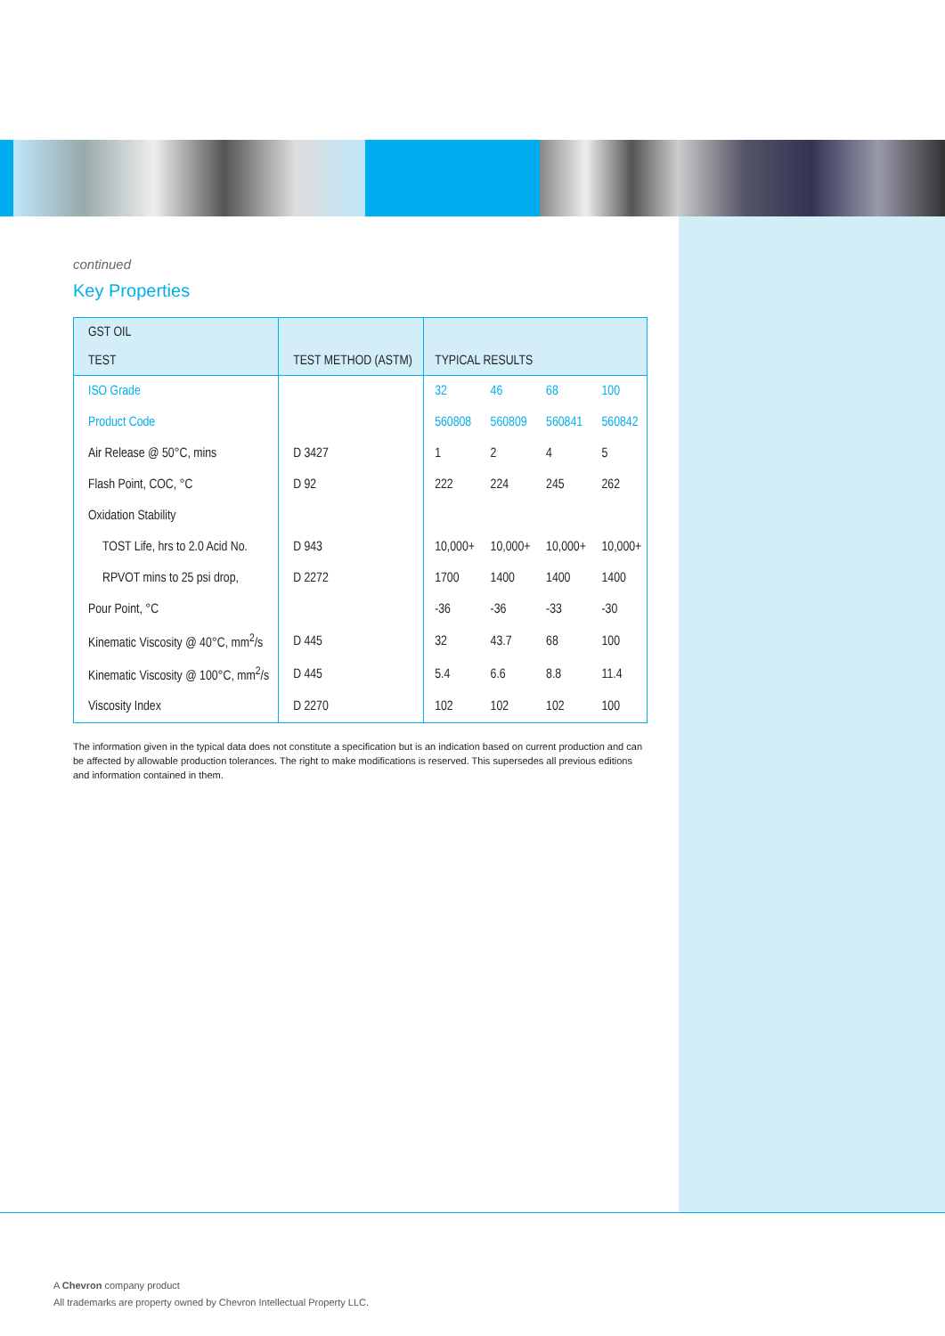continued
Key Properties
| GST OIL TEST | TEST METHOD (ASTM) | TYPICAL RESULTS | | | |
| --- | --- | --- | --- | --- | --- |
| ISO Grade | | 32 | 46 | 68 | 100 |
| Product Code | | 560808 | 560809 | 560841 | 560842 |
| Air Release @ 50°C, mins | D 3427 | 1 | 2 | 4 | 5 |
| Flash Point, COC, °C | D 92 | 222 | 224 | 245 | 262 |
| Oxidation Stability | | | | | |
| TOST Life, hrs to 2.0 Acid No. | D 943 | 10,000+ | 10,000+ | 10,000+ | 10,000+ |
| RPVOT mins to 25 psi drop, | D 2272 | 1700 | 1400 | 1400 | 1400 |
| Pour Point, °C | | -36 | -36 | -33 | -30 |
| Kinematic Viscosity @ 40°C, mm<sup>2</sup>/s | D 445 | 32 | 43.7 | 68 | 100 |
| Kinematic Viscosity @ 100°C, mm<sup>2</sup>/s | D 445 | 5.4 | 6.6 | 8.8 | 11.4 |
| Viscosity Index | D 2270 | 102 | 102 | 102 | 100 |
The information given in the typical data does not constitute a specification but is an indication based on current production and can be affected by allowable production tolerances. The right to make modifications is reserved. This supersedes all previous editions and information contained in them.
A Chevron company product
All trademarks are property owned by Chevron Intellectual Property LLC.